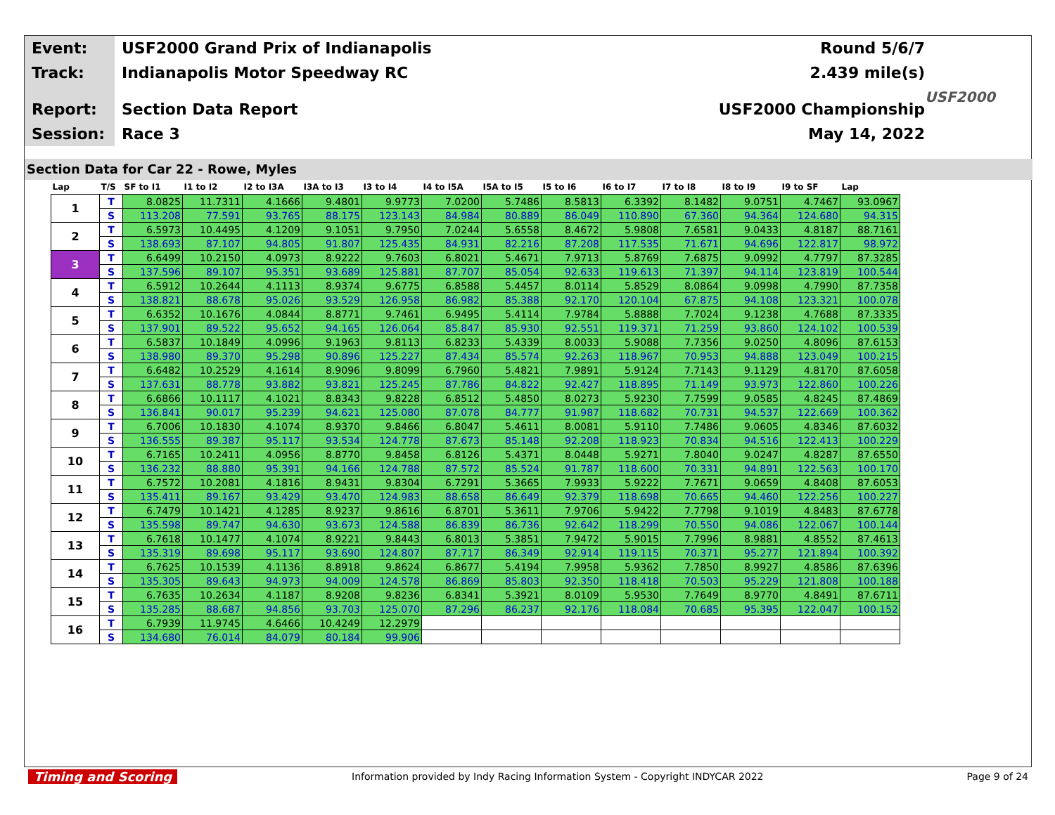Event:
Track:
Report:
Session:
USF2000 Grand Prix of Indianapolis
Indianapolis Motor Speedway RC
Section Data Report
Race 3
Round 5/6/7
2.439 mile(s)
USF2000 Championship
May 14, 2022
USF2000
Section Data for Car 22 - Rowe, Myles
| Lap | T/S | SF to I1 | I1 to I2 | I2 to I3A | I3A to I3 | I3 to I4 | I4 to I5A | I5A to I5 | I5 to I6 | I6 to I7 | I7 to I8 | I8 to I9 | I9 to SF | Lap |
| --- | --- | --- | --- | --- | --- | --- | --- | --- | --- | --- | --- | --- | --- | --- |
| 1 | T | 8.0825 | 11.7311 | 4.1666 | 9.4801 | 9.9773 | 7.0200 | 5.7486 | 8.5813 | 6.3392 | 8.1482 | 9.0751 | 4.7467 | 93.0967 |
| | S | 113.208 | 77.591 | 93.765 | 88.175 | 123.143 | 84.984 | 80.889 | 86.049 | 110.890 | 67.360 | 94.364 | 124.680 | 94.315 |
| 2 | T | 6.5973 | 10.4495 | 4.1209 | 9.1051 | 9.7950 | 7.0244 | 5.6558 | 8.4672 | 5.9808 | 7.6581 | 9.0433 | 4.8187 | 88.7161 |
| | S | 138.693 | 87.107 | 94.805 | 91.807 | 125.435 | 84.931 | 82.216 | 87.208 | 117.535 | 71.671 | 94.696 | 122.817 | 98.972 |
| 3 | T | 6.6499 | 10.2150 | 4.0973 | 8.9222 | 9.7603 | 6.8021 | 5.4671 | 7.9713 | 5.8769 | 7.6875 | 9.0992 | 4.7797 | 87.3285 |
| | S | 137.596 | 89.107 | 95.351 | 93.689 | 125.881 | 87.707 | 85.054 | 92.633 | 119.613 | 71.397 | 94.114 | 123.819 | 100.544 |
| 4 | T | 6.5912 | 10.2644 | 4.1113 | 8.9374 | 9.6775 | 6.8588 | 5.4457 | 8.0114 | 5.8529 | 8.0864 | 9.0998 | 4.7990 | 87.7358 |
| | S | 138.821 | 88.678 | 95.026 | 93.529 | 126.958 | 86.982 | 85.388 | 92.170 | 120.104 | 67.875 | 94.108 | 123.321 | 100.078 |
| 5 | T | 6.6352 | 10.1676 | 4.0844 | 8.8771 | 9.7461 | 6.9495 | 5.4114 | 7.9784 | 5.8888 | 7.7024 | 9.1238 | 4.7688 | 87.3335 |
| | S | 137.901 | 89.522 | 95.652 | 94.165 | 126.064 | 85.847 | 85.930 | 92.551 | 119.371 | 71.259 | 93.860 | 124.102 | 100.539 |
| 6 | T | 6.5837 | 10.1849 | 4.0996 | 9.1963 | 9.8113 | 6.8233 | 5.4339 | 8.0033 | 5.9088 | 7.7356 | 9.0250 | 4.8096 | 87.6153 |
| | S | 138.980 | 89.370 | 95.298 | 90.896 | 125.227 | 87.434 | 85.574 | 92.263 | 118.967 | 70.953 | 94.888 | 123.049 | 100.215 |
| 7 | T | 6.6482 | 10.2529 | 4.1614 | 8.9096 | 9.8099 | 6.7960 | 5.4821 | 7.9891 | 5.9124 | 7.7143 | 9.1129 | 4.8170 | 87.6058 |
| | S | 137.631 | 88.778 | 93.882 | 93.821 | 125.245 | 87.786 | 84.822 | 92.427 | 118.895 | 71.149 | 93.973 | 122.860 | 100.226 |
| 8 | T | 6.6866 | 10.1117 | 4.1021 | 8.8343 | 9.8228 | 6.8512 | 5.4850 | 8.0273 | 5.9230 | 7.7599 | 9.0585 | 4.8245 | 87.4869 |
| | S | 136.841 | 90.017 | 95.239 | 94.621 | 125.080 | 87.078 | 84.777 | 91.987 | 118.682 | 70.731 | 94.537 | 122.669 | 100.362 |
| 9 | T | 6.7006 | 10.1830 | 4.1074 | 8.9370 | 9.8466 | 6.8047 | 5.4611 | 8.0081 | 5.9110 | 7.7486 | 9.0605 | 4.8346 | 87.6032 |
| | S | 136.555 | 89.387 | 95.117 | 93.534 | 124.778 | 87.673 | 85.148 | 92.208 | 118.923 | 70.834 | 94.516 | 122.413 | 100.229 |
| 10 | T | 6.7165 | 10.2411 | 4.0956 | 8.8770 | 9.8458 | 6.8126 | 5.4371 | 8.0448 | 5.9271 | 7.8040 | 9.0247 | 4.8287 | 87.6550 |
| | S | 136.232 | 88.880 | 95.391 | 94.166 | 124.788 | 87.572 | 85.524 | 91.787 | 118.600 | 70.331 | 94.891 | 122.563 | 100.170 |
| 11 | T | 6.7572 | 10.2081 | 4.1816 | 8.9431 | 9.8304 | 6.7291 | 5.3665 | 7.9933 | 5.9222 | 7.7671 | 9.0659 | 4.8408 | 87.6053 |
| | S | 135.411 | 89.167 | 93.429 | 93.470 | 124.983 | 88.658 | 86.649 | 92.379 | 118.698 | 70.665 | 94.460 | 122.256 | 100.227 |
| 12 | T | 6.7479 | 10.1421 | 4.1285 | 8.9237 | 9.8616 | 6.8701 | 5.3611 | 7.9706 | 5.9422 | 7.7798 | 9.1019 | 4.8483 | 87.6778 |
| | S | 135.598 | 89.747 | 94.630 | 93.673 | 124.588 | 86.839 | 86.736 | 92.642 | 118.299 | 70.550 | 94.086 | 122.067 | 100.144 |
| 13 | T | 6.7618 | 10.1477 | 4.1074 | 8.9221 | 9.8443 | 6.8013 | 5.3851 | 7.9472 | 5.9015 | 7.7996 | 8.9881 | 4.8552 | 87.4613 |
| | S | 135.319 | 89.698 | 95.117 | 93.690 | 124.807 | 87.717 | 86.349 | 92.914 | 119.115 | 70.371 | 95.277 | 121.894 | 100.392 |
| 14 | T | 6.7625 | 10.1539 | 4.1136 | 8.8918 | 9.8624 | 6.8677 | 5.4194 | 7.9958 | 5.9362 | 7.7850 | 8.9927 | 4.8586 | 87.6396 |
| | S | 135.305 | 89.643 | 94.973 | 94.009 | 124.578 | 86.869 | 85.803 | 92.350 | 118.418 | 70.503 | 95.229 | 121.808 | 100.188 |
| 15 | T | 6.7635 | 10.2634 | 4.1187 | 8.9208 | 9.8236 | 6.8341 | 5.3921 | 8.0109 | 5.9530 | 7.7649 | 8.9770 | 4.8491 | 87.6711 |
| | S | 135.285 | 88.687 | 94.856 | 93.703 | 125.070 | 87.296 | 86.237 | 92.176 | 118.084 | 70.685 | 95.395 | 122.047 | 100.152 |
| 16 | T | 6.7939 | 11.9745 | 4.6466 | 10.4249 | 12.2979 | | | | | | | | |
| | S | 134.680 | 76.014 | 84.079 | 80.184 | 99.906 | | | | | | | | |
Timing and Scoring Information provided by Indy Racing Information System - Copyright INDYCAR 2022 Page 9 of 24